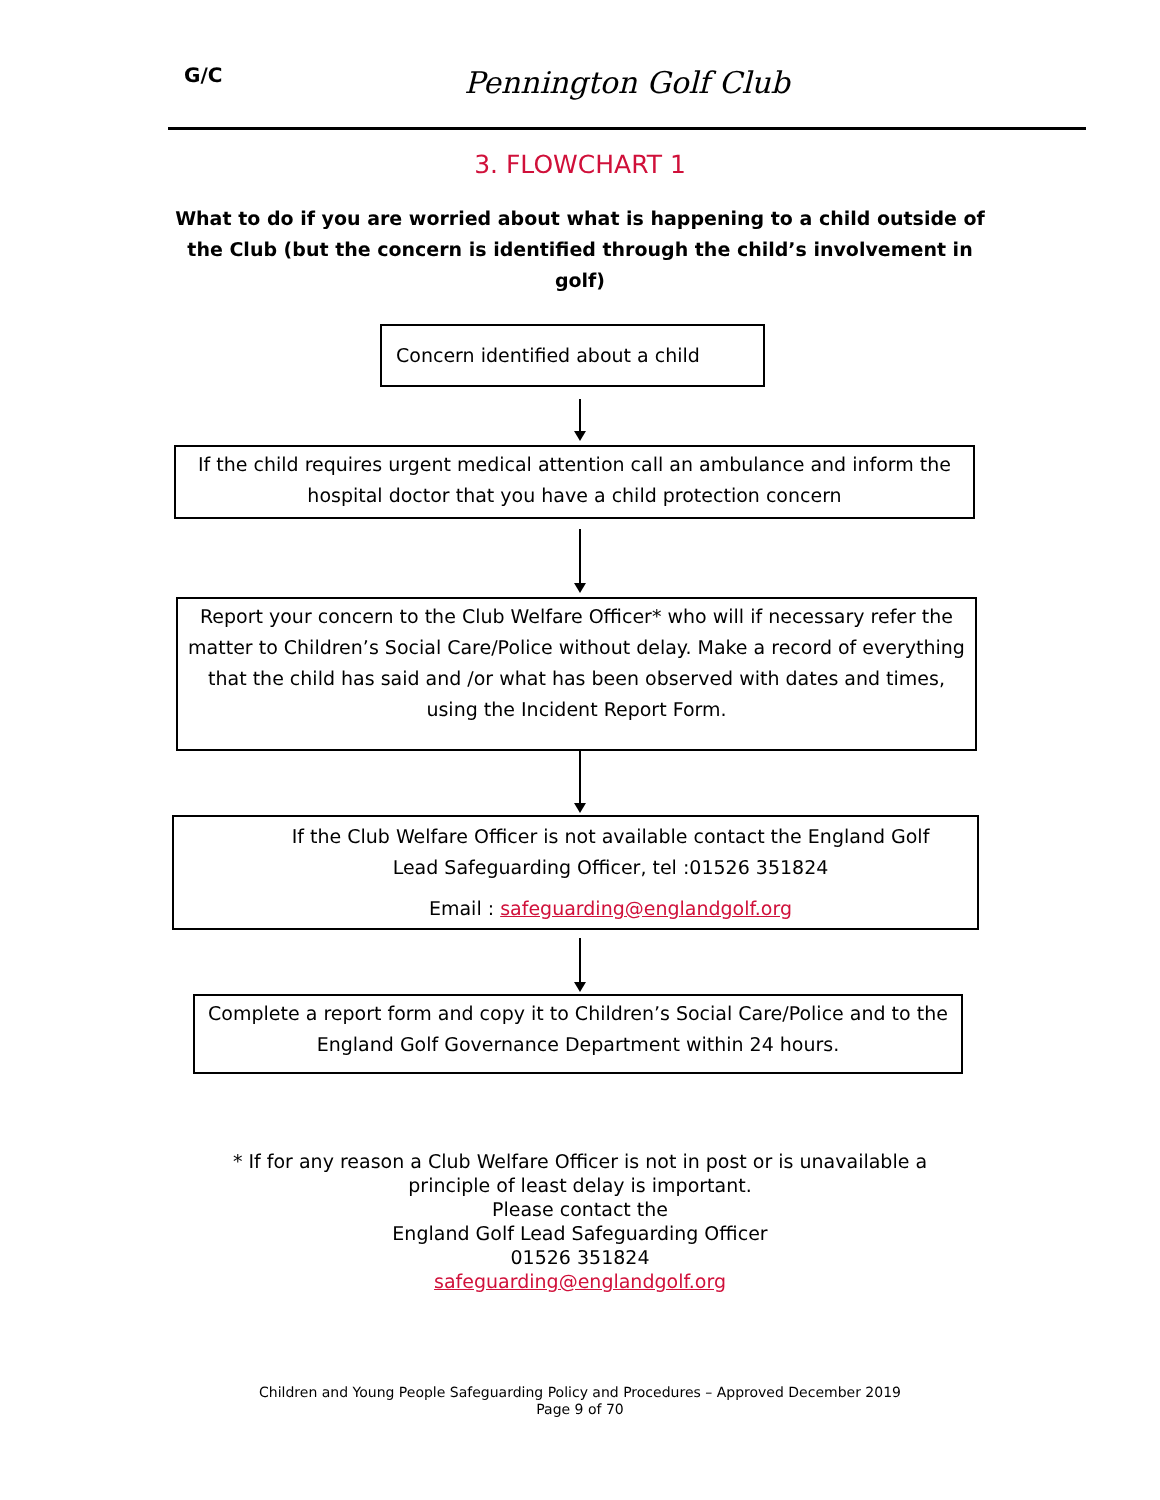G/C
Pennington Golf Club
3. FLOWCHART 1
What to do if you are worried about what is happening to a child outside of the Club (but the concern is identified through the child’s involvement in golf)
Concern identified about a child
If the child requires urgent medical attention call an ambulance and inform the hospital doctor that you have a child protection concern
Report your concern to the Club Welfare Officer* who will if necessary refer the matter to Children’s Social Care/Police without delay. Make a record of everything that the child has said and /or what has been observed with dates and times, using the Incident Report Form.
If the Club Welfare Officer is not available contact the England Golf Lead Safeguarding Officer, tel :01526 351824
Email : safeguarding@englandgolf.org
Complete a report form and copy it to Children’s Social Care/Police and to the England Golf Governance Department within 24 hours.
* If for any reason a Club Welfare Officer is not in post or is unavailable a
principle of least delay is important.
Please contact the
England Golf Lead Safeguarding Officer
01526 351824
safeguarding@englandgolf.org
Children and Young People Safeguarding Policy and Procedures – Approved December 2019
Page 9 of 70